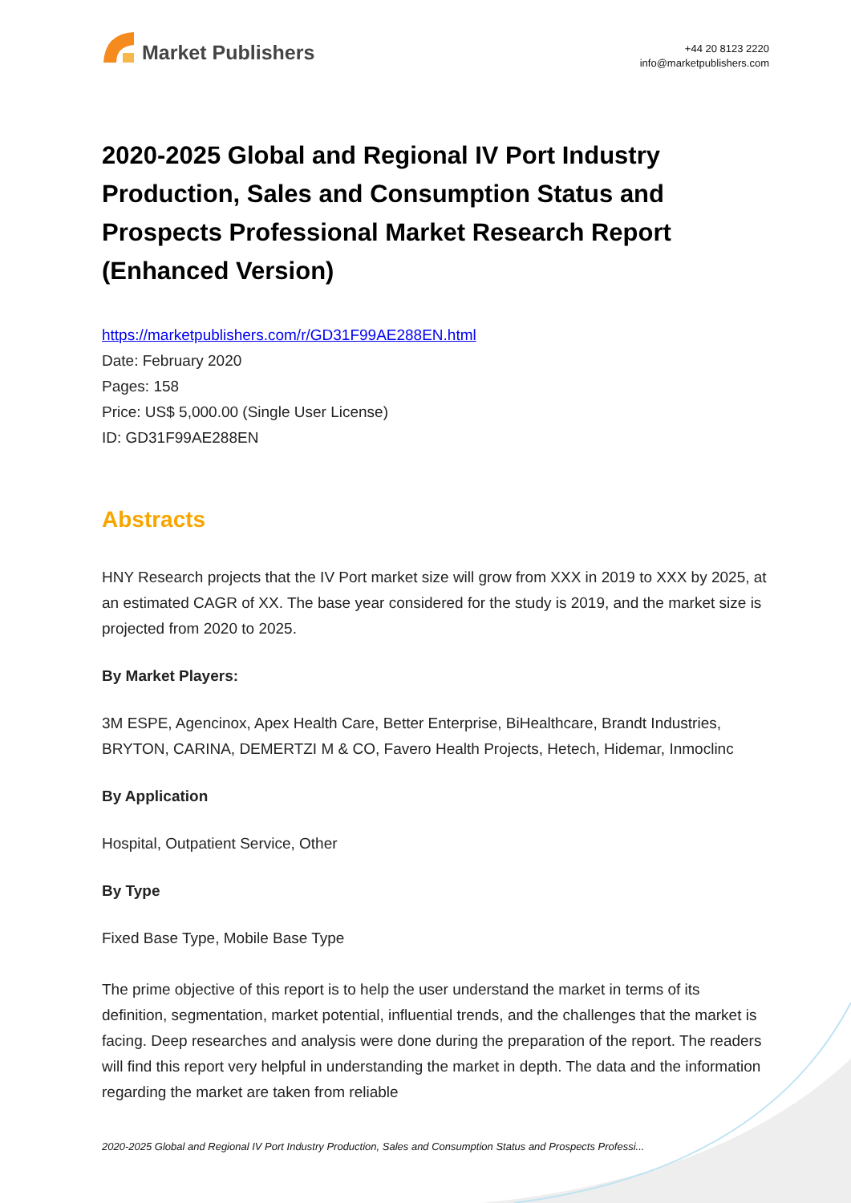Market Publishers
+44 20 8123 2220
info@marketpublishers.com
2020-2025 Global and Regional IV Port Industry Production, Sales and Consumption Status and Prospects Professional Market Research Report (Enhanced Version)
https://marketpublishers.com/r/GD31F99AE288EN.html
Date: February 2020
Pages: 158
Price: US$ 5,000.00 (Single User License)
ID: GD31F99AE288EN
Abstracts
HNY Research projects that the IV Port market size will grow from XXX in 2019 to XXX by 2025, at an estimated CAGR of XX. The base year considered for the study is 2019, and the market size is projected from 2020 to 2025.
By Market Players:
3M ESPE, Agencinox, Apex Health Care, Better Enterprise, BiHealthcare, Brandt Industries, BRYTON, CARINA, DEMERTZI M & CO, Favero Health Projects, Hetech, Hidemar, Inmoclinc
By Application
Hospital, Outpatient Service, Other
By Type
Fixed Base Type, Mobile Base Type
The prime objective of this report is to help the user understand the market in terms of its definition, segmentation, market potential, influential trends, and the challenges that the market is facing. Deep researches and analysis were done during the preparation of the report. The readers will find this report very helpful in understanding the market in depth. The data and the information regarding the market are taken from reliable
2020-2025 Global and Regional IV Port Industry Production, Sales and Consumption Status and Prospects Professi...